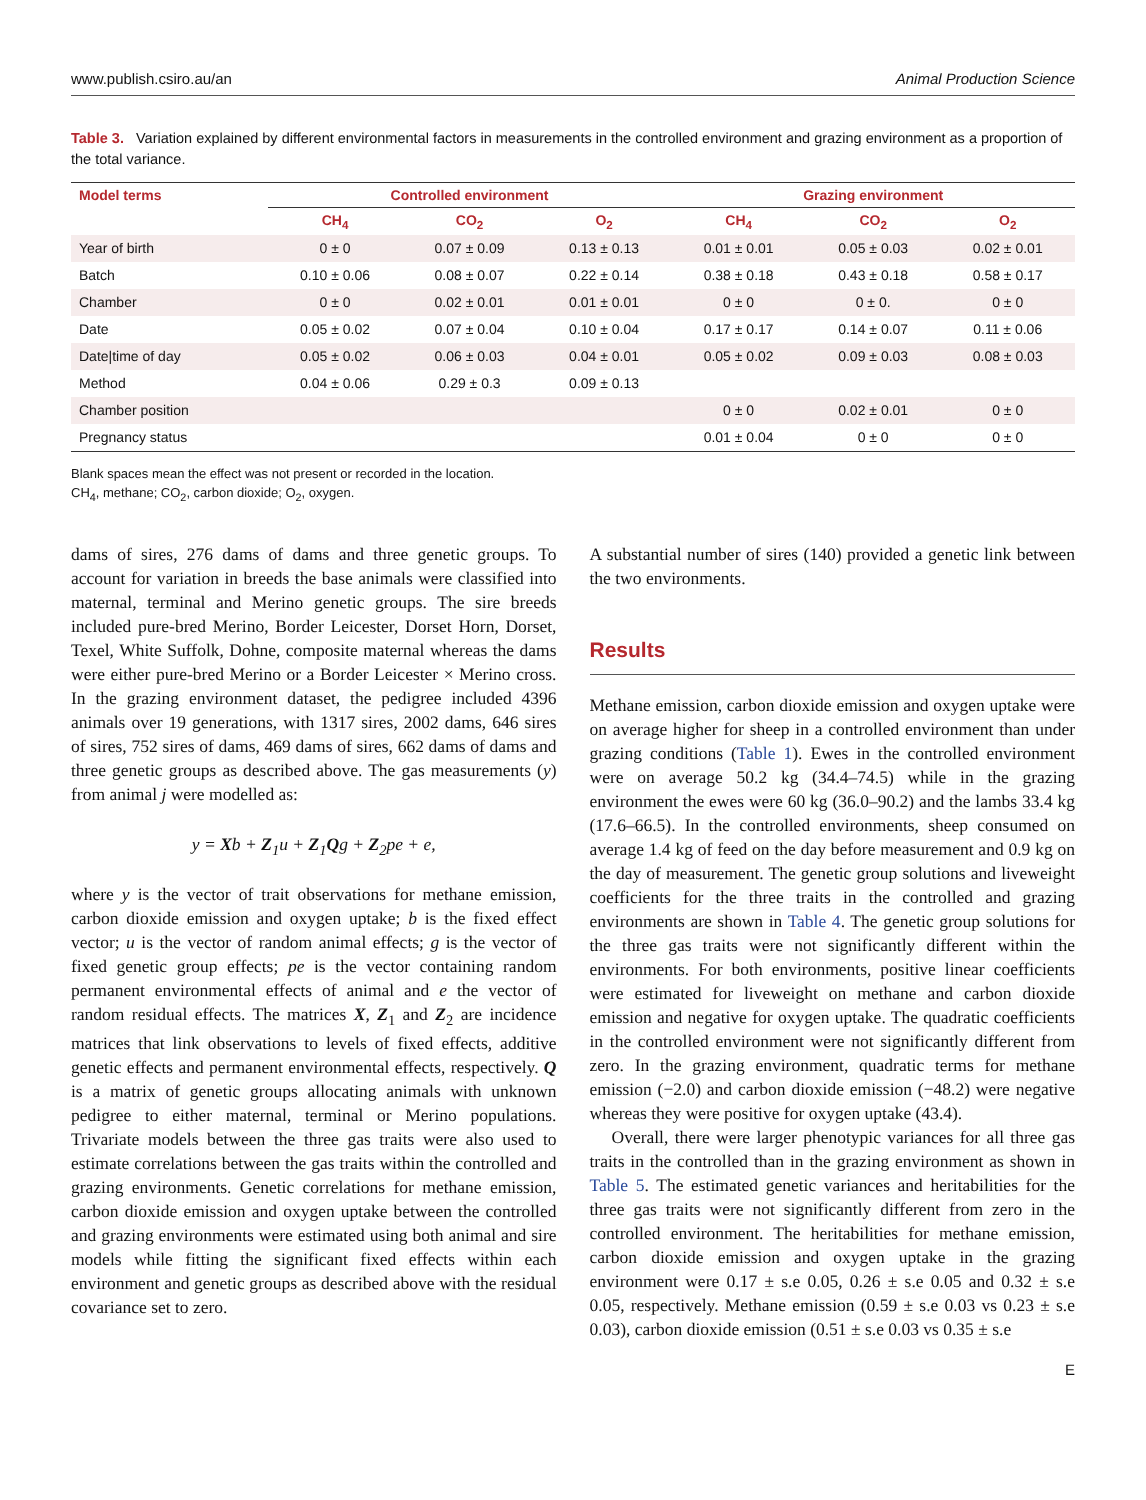www.publish.csiro.au/an Animal Production Science
Table 3. Variation explained by different environmental factors in measurements in the controlled environment and grazing environment as a proportion of the total variance.
| Model terms | Controlled environment | | | Grazing environment | | |
| --- | --- | --- | --- | --- | --- | --- |
| | CH<sub>4</sub> | CO<sub>2</sub> | O<sub>2</sub> | CH<sub>4</sub> | CO<sub>2</sub> | O<sub>2</sub> |
| Year of birth | 0 ± 0 | 0.07 ± 0.09 | 0.13 ± 0.13 | 0.01 ± 0.01 | 0.05 ± 0.03 | 0.02 ± 0.01 |
| Batch | 0.10 ± 0.06 | 0.08 ± 0.07 | 0.22 ± 0.14 | 0.38 ± 0.18 | 0.43 ± 0.18 | 0.58 ± 0.17 |
| Chamber | 0 ± 0 | 0.02 ± 0.01 | 0.01 ± 0.01 | 0 ± 0 | 0 ± 0. | 0 ± 0 |
| Date | 0.05 ± 0.02 | 0.07 ± 0.04 | 0.10 ± 0.04 | 0.17 ± 0.17 | 0.14 ± 0.07 | 0.11 ± 0.06 |
| Date/time of day | 0.05 ± 0.02 | 0.06 ± 0.03 | 0.04 ± 0.01 | 0.05 ± 0.02 | 0.09 ± 0.03 | 0.08 ± 0.03 |
| Method | 0.04 ± 0.06 | 0.29 ± 0.3 | 0.09 ± 0.13 | | | |
| Chamber position | | | | 0 ± 0 | 0.02 ± 0.01 | 0 ± 0 |
| Pregnancy status | | | | 0.01 ± 0.04 | 0 ± 0 | 0 ± 0 |
Blank spaces mean the effect was not present or recorded in the location.
CH<sub>4</sub>, methane; CO<sub>2</sub>, carbon dioxide; O<sub>2</sub>, oxygen.
dams of sires, 276 dams of dams and three genetic groups. To account for variation in breeds the base animals were classified into maternal, terminal and Merino genetic groups. The sire breeds included pure-bred Merino, Border Leicester, Dorset Horn, Dorset, Texel, White Suffolk, Dohne, composite maternal whereas the dams were either pure-bred Merino or a Border Leicester × Merino cross. In the grazing environment dataset, the pedigree included 4396 animals over 19 generations, with 1317 sires, 2002 dams, 646 sires of sires, 752 sires of dams, 469 dams of sires, 662 dams of dams and three genetic groups as described above. The gas measurements (y) from animal j were modelled as:
y = Xb + Z<sub>1</sub>u + Z<sub>1</sub>Qg + Z<sub>2</sub>pe + e,
where y is the vector of trait observations for methane emission, carbon dioxide emission and oxygen uptake; b is the fixed effect vector; u is the vector of random animal effects; g is the vector of fixed genetic group effects; pe is the vector containing random permanent environmental effects of animal and e the vector of random residual effects. The matrices X, Z<sub>1</sub> and Z<sub>2</sub> are incidence matrices that link observations to levels of fixed effects, additive genetic effects and permanent environmental effects, respectively. Q is a matrix of genetic groups allocating animals with unknown pedigree to either maternal, terminal or Merino populations. Trivariate models between the three gas traits were also used to estimate correlations between the gas traits within the controlled and grazing environments. Genetic correlations for methane emission, carbon dioxide emission and oxygen uptake between the controlled and grazing environments were estimated using both animal and sire models while fitting the significant fixed effects within each environment and genetic groups as described above with the residual covariance set to zero.
A substantial number of sires (140) provided a genetic link between the two environments.
Results
Methane emission, carbon dioxide emission and oxygen uptake were on average higher for sheep in a controlled environment than under grazing conditions (Table 1). Ewes in the controlled environment were on average 50.2 kg (34.4–74.5) while in the grazing environment the ewes were 60 kg (36.0–90.2) and the lambs 33.4 kg (17.6–66.5). In the controlled environments, sheep consumed on average 1.4 kg of feed on the day before measurement and 0.9 kg on the day of measurement. The genetic group solutions and liveweight coefficients for the three traits in the controlled and grazing environments are shown in Table 4. The genetic group solutions for the three gas traits were not significantly different within the environments. For both environments, positive linear coefficients were estimated for liveweight on methane and carbon dioxide emission and negative for oxygen uptake. The quadratic coefficients in the controlled environment were not significantly different from zero. In the grazing environment, quadratic terms for methane emission (−2.0) and carbon dioxide emission (−48.2) were negative whereas they were positive for oxygen uptake (43.4).
Overall, there were larger phenotypic variances for all three gas traits in the controlled than in the grazing environment as shown in Table 5. The estimated genetic variances and heritabilities for the three gas traits were not significantly different from zero in the controlled environment. The heritabilities for methane emission, carbon dioxide emission and oxygen uptake in the grazing environment were 0.17 ± s.e 0.05, 0.26 ± s.e 0.05 and 0.32 ± s.e 0.05, respectively. Methane emission (0.59 ± s.e 0.03 vs 0.23 ± s.e 0.03), carbon dioxide emission (0.51 ± s.e 0.03 vs 0.35 ± s.e
E